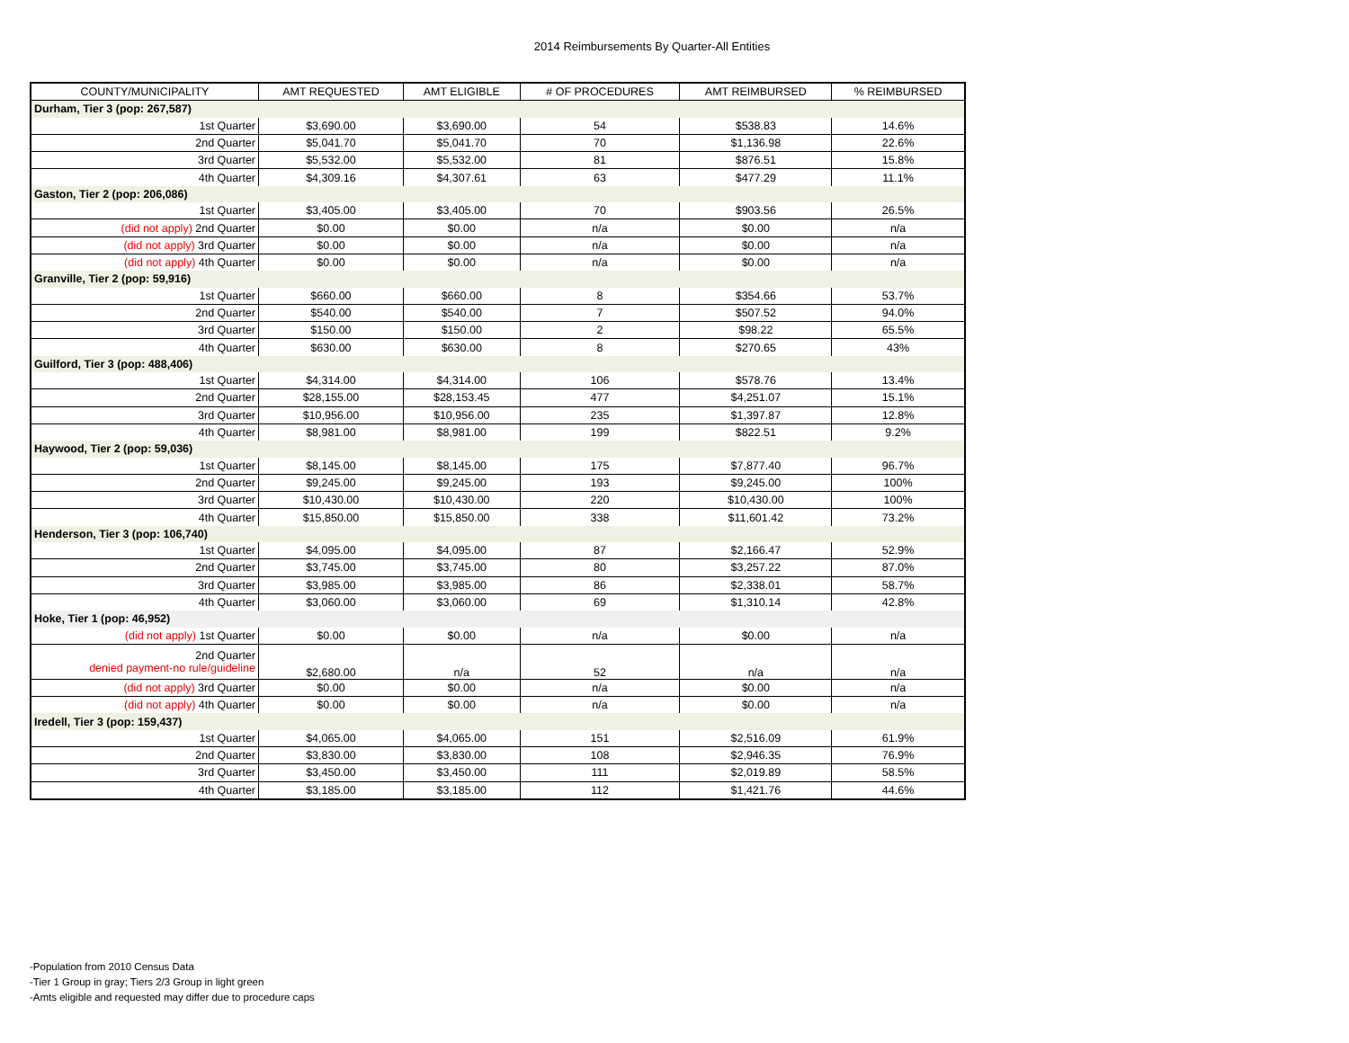2014 Reimbursements By Quarter-All Entities
| COUNTY/MUNICIPALITY | AMT REQUESTED | AMT ELIGIBLE | # OF PROCEDURES | AMT REIMBURSED | % REIMBURSED |
| --- | --- | --- | --- | --- | --- |
| Durham, Tier 3 (pop: 267,587) | | | | | |
| 1st Quarter | $3,690.00 | $3,690.00 | 54 | $538.83 | 14.6% |
| 2nd Quarter | $5,041.70 | $5,041.70 | 70 | $1,136.98 | 22.6% |
| 3rd Quarter | $5,532.00 | $5,532.00 | 81 | $876.51 | 15.8% |
| 4th Quarter | $4,309.16 | $4,307.61 | 63 | $477.29 | 11.1% |
| Gaston, Tier 2 (pop: 206,086) | | | | | |
| 1st Quarter | $3,405.00 | $3,405.00 | 70 | $903.56 | 26.5% |
| (did not apply) 2nd Quarter | $0.00 | $0.00 | n/a | $0.00 | n/a |
| (did not apply) 3rd Quarter | $0.00 | $0.00 | n/a | $0.00 | n/a |
| (did not apply) 4th Quarter | $0.00 | $0.00 | n/a | $0.00 | n/a |
| Granville, Tier 2 (pop: 59,916) | | | | | |
| 1st Quarter | $660.00 | $660.00 | 8 | $354.66 | 53.7% |
| 2nd Quarter | $540.00 | $540.00 | 7 | $507.52 | 94.0% |
| 3rd Quarter | $150.00 | $150.00 | 2 | $98.22 | 65.5% |
| 4th Quarter | $630.00 | $630.00 | 8 | $270.65 | 43% |
| Guilford, Tier 3 (pop: 488,406) | | | | | |
| 1st Quarter | $4,314.00 | $4,314.00 | 106 | $578.76 | 13.4% |
| 2nd Quarter | $28,155.00 | $28,153.45 | 477 | $4,251.07 | 15.1% |
| 3rd Quarter | $10,956.00 | $10,956.00 | 235 | $1,397.87 | 12.8% |
| 4th Quarter | $8,981.00 | $8,981.00 | 199 | $822.51 | 9.2% |
| Haywood, Tier 2 (pop: 59,036) | | | | | |
| 1st Quarter | $8,145.00 | $8,145.00 | 175 | $7,877.40 | 96.7% |
| 2nd Quarter | $9,245.00 | $9,245.00 | 193 | $9,245.00 | 100% |
| 3rd Quarter | $10,430.00 | $10,430.00 | 220 | $10,430.00 | 100% |
| 4th Quarter | $15,850.00 | $15,850.00 | 338 | $11,601.42 | 73.2% |
| Henderson, Tier 3 (pop: 106,740) | | | | | |
| 1st Quarter | $4,095.00 | $4,095.00 | 87 | $2,166.47 | 52.9% |
| 2nd Quarter | $3,745.00 | $3,745.00 | 80 | $3,257.22 | 87.0% |
| 3rd Quarter | $3,985.00 | $3,985.00 | 86 | $2,338.01 | 58.7% |
| 4th Quarter | $3,060.00 | $3,060.00 | 69 | $1,310.14 | 42.8% |
| Hoke, Tier 1 (pop: 46,952) | | | | | |
| (did not apply) 1st Quarter | $0.00 | $0.00 | n/a | $0.00 | n/a |
| 2nd Quarter denied payment-no rule/guideline | $2,680.00 | n/a | 52 | n/a | n/a |
| (did not apply) 3rd Quarter | $0.00 | $0.00 | n/a | $0.00 | n/a |
| (did not apply) 4th Quarter | $0.00 | $0.00 | n/a | $0.00 | n/a |
| Iredell, Tier 3 (pop: 159,437) | | | | | |
| 1st Quarter | $4,065.00 | $4,065.00 | 151 | $2,516.09 | 61.9% |
| 2nd Quarter | $3,830.00 | $3,830.00 | 108 | $2,946.35 | 76.9% |
| 3rd Quarter | $3,450.00 | $3,450.00 | 111 | $2,019.89 | 58.5% |
| 4th Quarter | $3,185.00 | $3,185.00 | 112 | $1,421.76 | 44.6% |
-Population from 2010 Census Data
-Tier 1 Group in gray; Tiers 2/3 Group in light green
-Amts eligible and requested may differ due to procedure caps